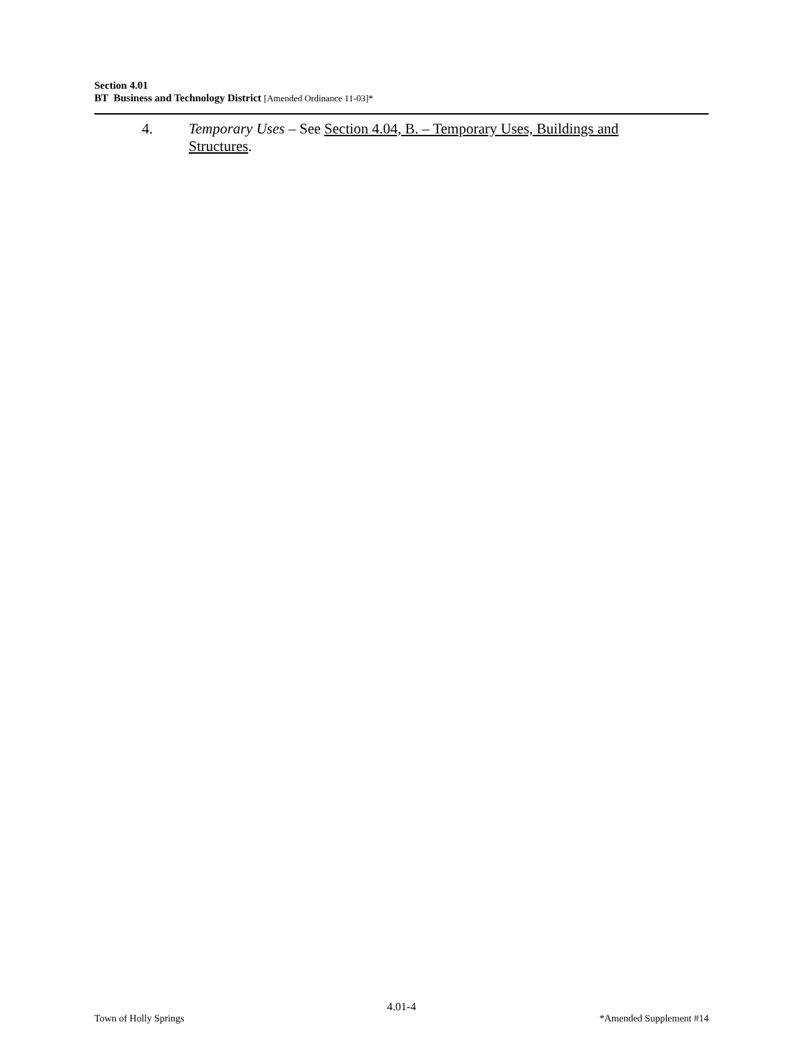Section 4.01
BT Business and Technology District [Amended Ordinance 11-03]*
4. Temporary Uses – See Section 4.04, B. – Temporary Uses, Buildings and Structures.
4.01-4
Town of Holly Springs *Amended Supplement #14